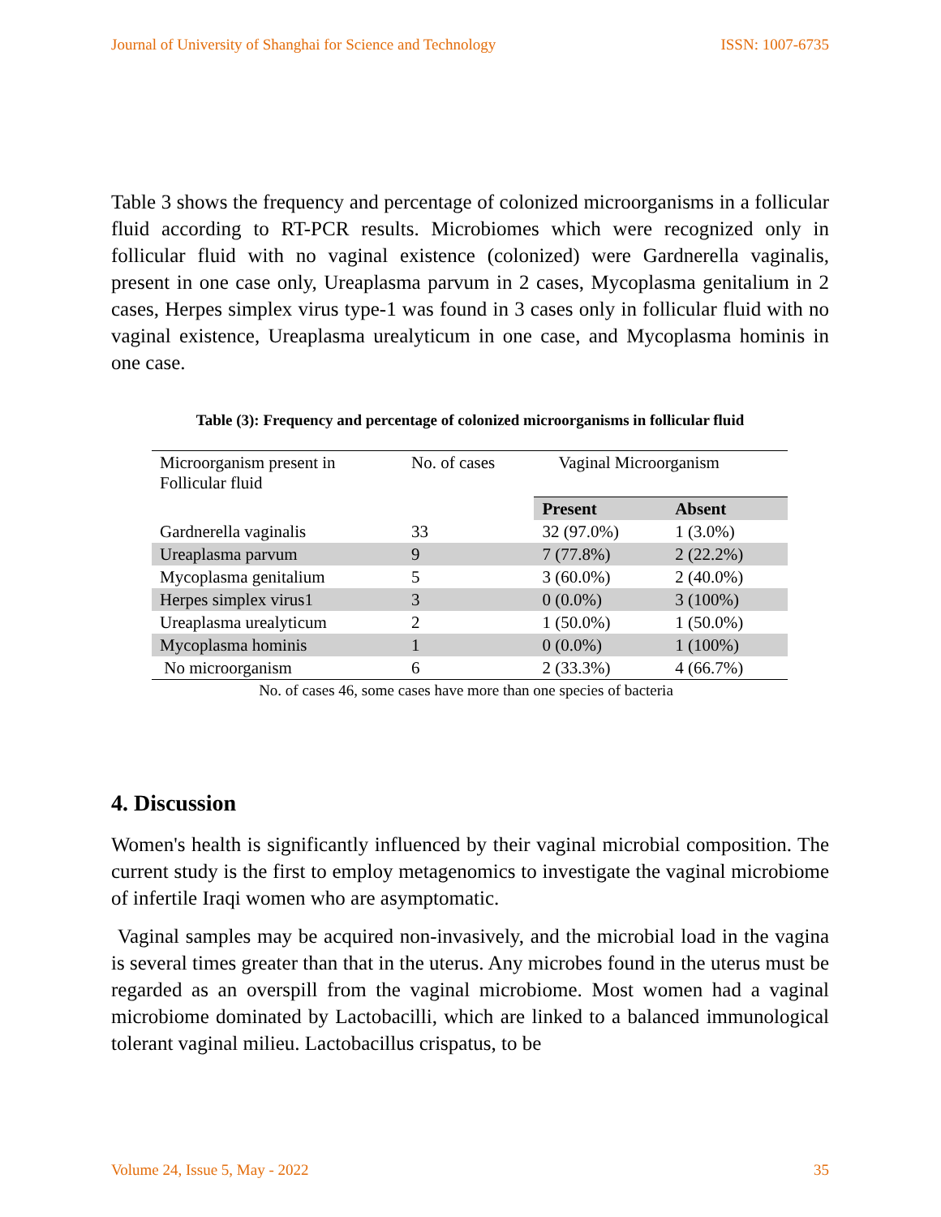Journal of University of Shanghai for Science and Technology ISSN: 1007-6735
Table 3 shows the frequency and percentage of colonized microorganisms in a follicular fluid according to RT-PCR results. Microbiomes which were recognized only in follicular fluid with no vaginal existence (colonized) were Gardnerella vaginalis, present in one case only, Ureaplasma parvum in 2 cases, Mycoplasma genitalium in 2 cases, Herpes simplex virus type-1 was found in 3 cases only in follicular fluid with no vaginal existence, Ureaplasma urealyticum in one case, and Mycoplasma hominis in one case.
Table (3): Frequency and percentage of colonized microorganisms in follicular fluid
| Microorganism present in Follicular fluid | No. of cases | Vaginal Microorganism | |
| --- | --- | --- | --- |
| | | Present | Absent |
| Gardnerella vaginalis | 33 | 32 (97.0%) | 1 (3.0%) |
| Ureaplasma parvum | 9 | 7 (77.8%) | 2 (22.2%) |
| Mycoplasma genitalium | 5 | 3 (60.0%) | 2 (40.0%) |
| Herpes simplex virus1 | 3 | 0 (0.0%) | 3 (100%) |
| Ureaplasma urealyticum | 2 | 1 (50.0%) | 1 (50.0%) |
| Mycoplasma hominis | 1 | 0 (0.0%) | 1 (100%) |
| No microorganism | 6 | 2 (33.3%) | 4 (66.7%) |
No. of cases 46, some cases have more than one species of bacteria
4. Discussion
Women's health is significantly influenced by their vaginal microbial composition. The current study is the first to employ metagenomics to investigate the vaginal microbiome of infertile Iraqi women who are asymptomatic.
Vaginal samples may be acquired non-invasively, and the microbial load in the vagina is several times greater than that in the uterus. Any microbes found in the uterus must be regarded as an overspill from the vaginal microbiome. Most women had a vaginal microbiome dominated by Lactobacilli, which are linked to a balanced immunological tolerant vaginal milieu. Lactobacillus crispatus, to be
Volume 24, Issue 5, May - 2022 35